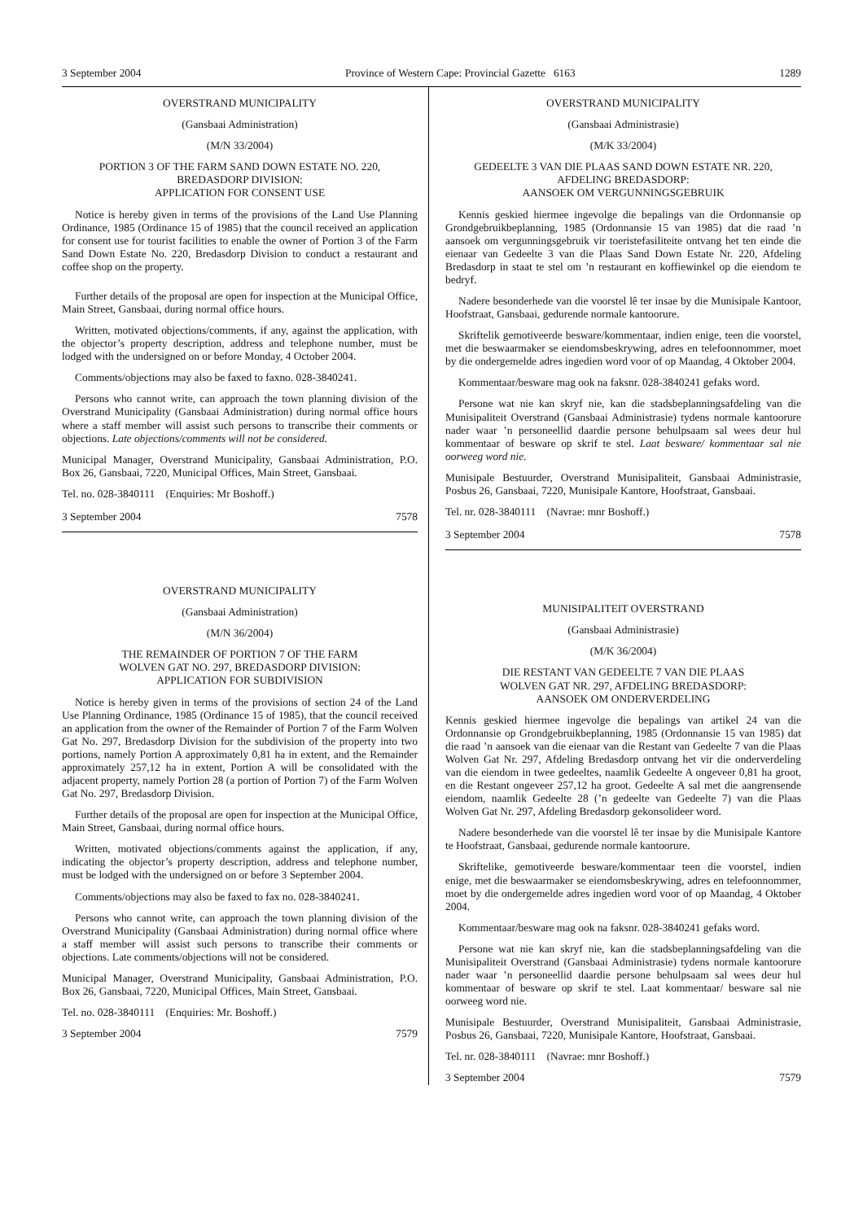3 September 2004 Province of Western Cape: Provincial Gazette 6163 1289
OVERSTRAND MUNICIPALITY
(Gansbaai Administration)
(M/N 33/2004)
PORTION 3 OF THE FARM SAND DOWN ESTATE NO. 220,
BREDASDORP DIVISION:
APPLICATION FOR CONSENT USE
Notice is hereby given in terms of the provisions of the Land Use Planning Ordinance, 1985 (Ordinance 15 of 1985) that the council received an application for consent use for tourist facilities to enable the owner of Portion 3 of the Farm Sand Down Estate No. 220, Bredasdorp Division to conduct a restaurant and coffee shop on the property.
Further details of the proposal are open for inspection at the Municipal Office, Main Street, Gansbaai, during normal office hours.
Written, motivated objections/comments, if any, against the application, with the objector’s property description, address and telephone number, must be lodged with the undersigned on or before Monday, 4 October 2004.
Comments/objections may also be faxed to faxno. 028-3840241.
Persons who cannot write, can approach the town planning division of the Overstrand Municipality (Gansbaai Administration) during normal office hours where a staff member will assist such persons to transcribe their comments or objections. Late objections/comments will not be considered.
Municipal Manager, Overstrand Municipality, Gansbaai Administration, P.O. Box 26, Gansbaai, 7220, Municipal Offices, Main Street, Gansbaai.
Tel. no. 028-3840111 (Enquiries: Mr Boshoff.)
3 September 2004 7578
OVERSTRAND MUNICIPALITY
(Gansbaai Administration)
(M/N 36/2004)
THE REMAINDER OF PORTION 7 OF THE FARM
WOLVEN GAT NO. 297, BREDASDORP DIVISION:
APPLICATION FOR SUBDIVISION
Notice is hereby given in terms of the provisions of section 24 of the Land Use Planning Ordinance, 1985 (Ordinance 15 of 1985), that the council received an application from the owner of the Remainder of Portion 7 of the Farm Wolven Gat No. 297, Bredasdorp Division for the subdivision of the property into two portions, namely Portion A approximately 0,81 ha in extent, and the Remainder approximately 257,12 ha in extent, Portion A will be consolidated with the adjacent property, namely Portion 28 (a portion of Portion 7) of the Farm Wolven Gat No. 297, Bredasdorp Division.
Further details of the proposal are open for inspection at the Municipal Office, Main Street, Gansbaai, during normal office hours.
Written, motivated objections/comments against the application, if any, indicating the objector’s property description, address and telephone number, must be lodged with the undersigned on or before 3 September 2004.
Comments/objections may also be faxed to fax no. 028-3840241.
Persons who cannot write, can approach the town planning division of the Overstrand Municipality (Gansbaai Administration) during normal office where a staff member will assist such persons to transcribe their comments or objections. Late comments/objections will not be considered.
Municipal Manager, Overstrand Municipality, Gansbaai Administration, P.O. Box 26, Gansbaai, 7220, Municipal Offices, Main Street, Gansbaai.
Tel. no. 028-3840111 (Enquiries: Mr. Boshoff.)
3 September 2004 7579
OVERSTRAND MUNICIPALITY
(Gansbaai Administrasie)
(M/K 33/2004)
GEDEELTE 3 VAN DIE PLAAS SAND DOWN ESTATE NR. 220,
AFDELING BREDASDORP:
AANSOEK OM VERGUNNINGSGEBRUIK
Kennis geskied hiermee ingevolge die bepalings van die Ordonnansie op Grondgebruikbeplanning, 1985 (Ordonnansie 15 van 1985) dat die raad ’n aansoek om vergunningsgebruik vir toeristefasiliteite ontvang het ten einde die eienaar van Gedeelte 3 van die Plaas Sand Down Estate Nr. 220, Afdeling Bredasdorp in staat te stel om ’n restaurant en koffiewinkel op die eiendom te bedryf.
Nadere besonderhede van die voorstel lê ter insae by die Munisipale Kantoor, Hoofstraat, Gansbaai, gedurende normale kantoorure.
Skriftelik gemotiveerde besware/kommentaar, indien enige, teen die voorstel, met die beswaarmaker se eiendomsbeskrywing, adres en telefoonnommer, moet by die ondergemelde adres ingedien word voor of op Maandag, 4 Oktober 2004.
Kommentaar/besware mag ook na faksnr. 028-3840241 gefaks word.
Persone wat nie kan skryf nie, kan die stadsbeplanningsafdeling van die Munisipaliteit Overstrand (Gansbaai Administrasie) tydens normale kantoorure nader waar ’n personeellid daardie persone behulpsaam sal wees deur hul kommentaar of besware op skrif te stel. Laat besware/ kommentaar sal nie oorweeg word nie.
Munisipale Bestuurder, Overstrand Munisipaliteit, Gansbaai Administrasie, Posbus 26, Gansbaai, 7220, Munisipale Kantore, Hoofstraat, Gansbaai.
Tel. nr. 028-3840111 (Navrae: mnr Boshoff.)
3 September 2004 7578
MUNISIPALITEIT OVERSTRAND
(Gansbaai Administrasie)
(M/K 36/2004)
DIE RESTANT VAN GEDEELTE 7 VAN DIE PLAAS
WOLVEN GAT NR. 297, AFDELING BREDASDORP:
AANSOEK OM ONDERVERDELING
Kennis geskied hiermee ingevolge die bepalings van artikel 24 van die Ordonnansie op Grondgebruikbeplanning, 1985 (Ordonnansie 15 van 1985) dat die raad ’n aansoek van die eienaar van die Restant van Gedeelte 7 van die Plaas Wolven Gat Nr. 297, Afdeling Bredasdorp ontvang het vir die onderverdeling van die eiendom in twee gedeeltes, naamlik Gedeelte A ongeveer 0,81 ha groot, en die Restant ongeveer 257,12 ha groot. Gedeelte A sal met die aangrensende eiendom, naamlik Gedeelte 28 (’n gedeelte van Gedeelte 7) van die Plaas Wolven Gat Nr. 297, Afdeling Bredasdorp gekonsolideer word.
Nadere besonderhede van die voorstel lê ter insae by die Munisipale Kantore te Hoofstraat, Gansbaai, gedurende normale kantoorure.
Skriftelike, gemotiveerde besware/kommentaar teen die voorstel, indien enige, met die beswaarmaker se eiendomsbeskrywing, adres en telefoonnommer, moet by die ondergemelde adres ingedien word voor of op Maandag, 4 Oktober 2004.
Kommentaar/besware mag ook na faksnr. 028-3840241 gefaks word.
Persone wat nie kan skryf nie, kan die stadsbeplanningsafdeling van die Munisipaliteit Overstrand (Gansbaai Administrasie) tydens normale kantoorure nader waar ’n personeellid daardie persone behulpsaam sal wees deur hul kommentaar of besware op skrif te stel. Laat kommentaar/ besware sal nie oorweeg word nie.
Munisipale Bestuurder, Overstrand Munisipaliteit, Gansbaai Administrasie, Posbus 26, Gansbaai, 7220, Munisipale Kantore, Hoofstraat, Gansbaai.
Tel. nr. 028-3840111 (Navrae: mnr Boshoff.)
3 September 2004 7579